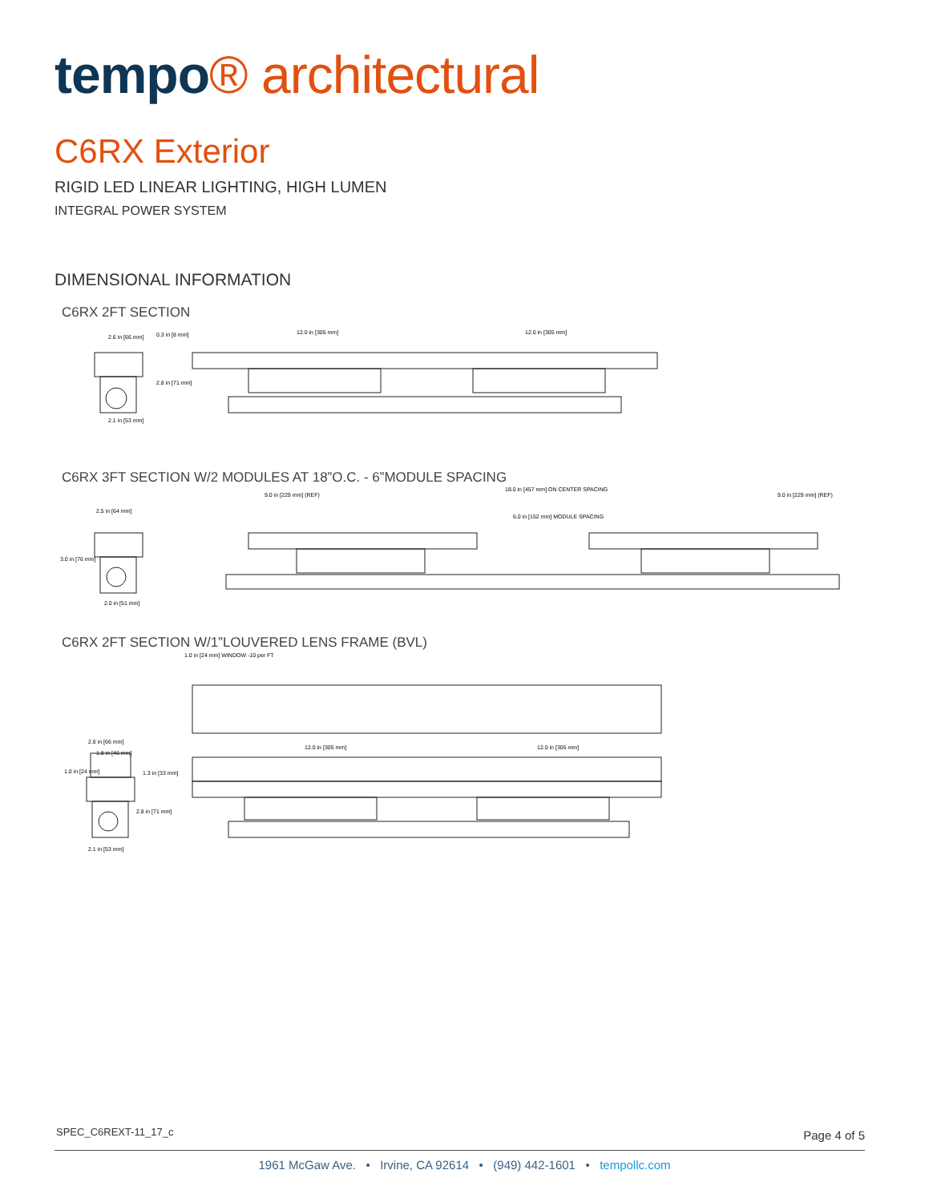tempo® architectural
C6RX Exterior
RIGID LED LINEAR LIGHTING, HIGH LUMEN
INTEGRAL POWER SYSTEM
DIMENSIONAL INFORMATION
C6RX 2FT SECTION
2.6 in [66 mm]
0.3 in [8 mm]
2.8 in [71 mm]
2.1 in [53 mm]
12.0 in [305 mm]
12.0 in [305 mm]
C6RX 3FT SECTION W/2 MODULES AT 18”O.C. - 6”MODULE SPACING
2.5 in [64 mm]
3.0 in [76 mm]
2.0 in [51 mm]
9.0 in [229 mm] (REF)
18.0 in [457 mm] ON CENTER SPACING
6.0 in [152 mm] MODULE SPACING
9.0 in [229 mm] (REF)
C6RX 2FT SECTION W/1”LOUVERED LENS FRAME (BVL)
1.0 in [24 mm] WINDOW -10 per FT
2.6 in [66 mm]
1.8 in [46 mm]
1.0 in [24 mm]
1.3 in [33 mm]
2.8 in [71 mm]
2.1 in [53 mm]
12.0 in [305 mm]
12.0 in [305 mm]
SPEC_C6REXT-11_17_c Page 4 of 5
1961 McGaw Ave. • Irvine, CA 92614 • (949) 442-1601 • tempollc.com